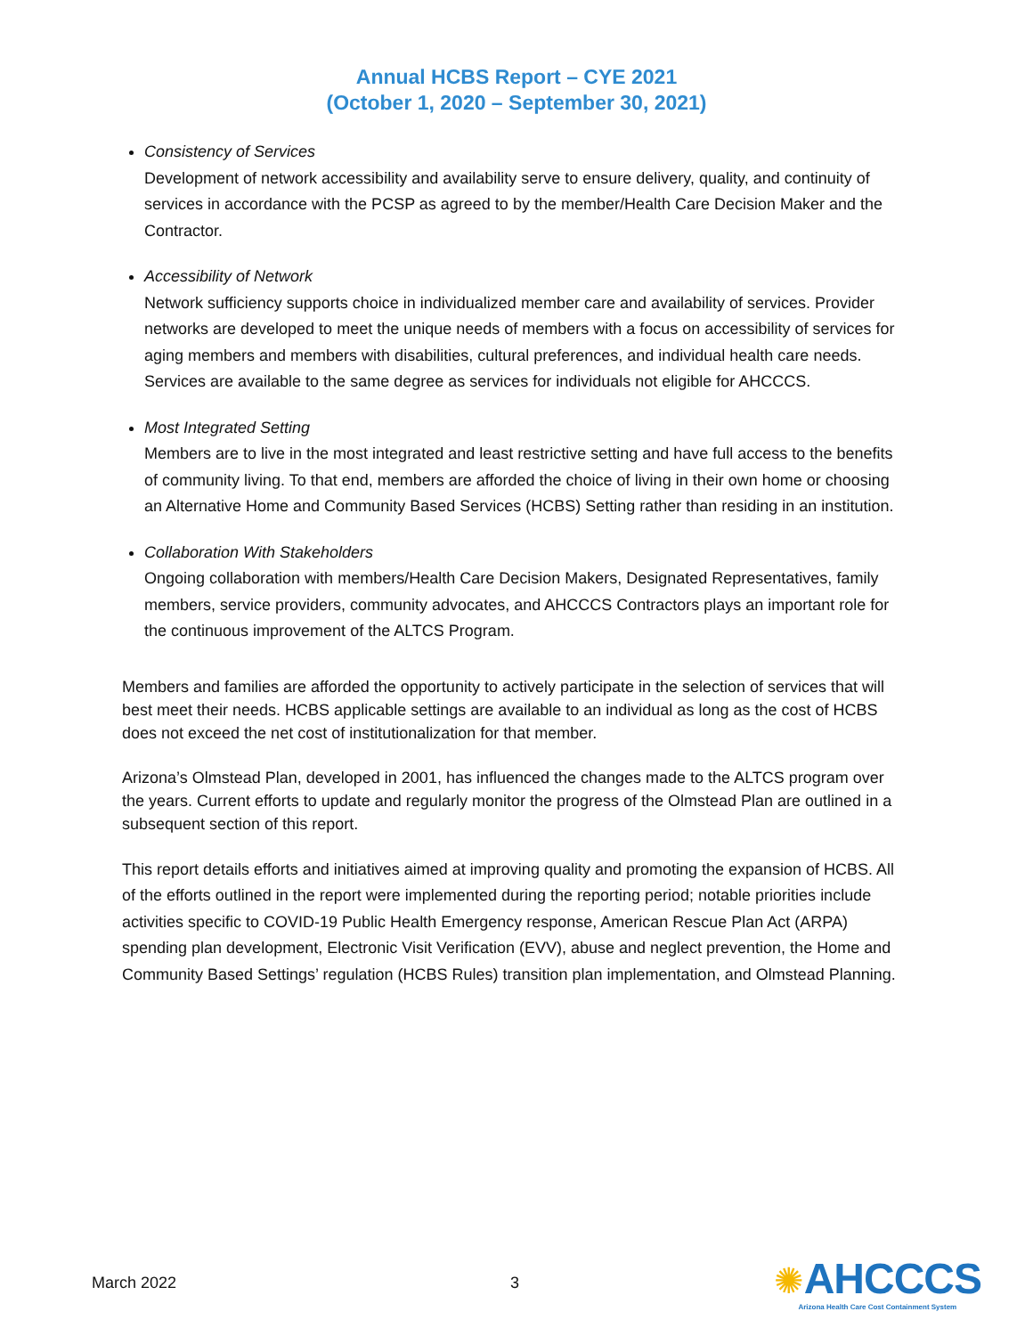Annual HCBS Report – CYE 2021
(October 1, 2020 – September 30, 2021)
Consistency of Services
Development of network accessibility and availability serve to ensure delivery, quality, and continuity of services in accordance with the PCSP as agreed to by the member/Health Care Decision Maker and the Contractor.
Accessibility of Network
Network sufficiency supports choice in individualized member care and availability of services. Provider networks are developed to meet the unique needs of members with a focus on accessibility of services for aging members and members with disabilities, cultural preferences, and individual health care needs. Services are available to the same degree as services for individuals not eligible for AHCCCS.
Most Integrated Setting
Members are to live in the most integrated and least restrictive setting and have full access to the benefits of community living. To that end, members are afforded the choice of living in their own home or choosing an Alternative Home and Community Based Services (HCBS) Setting rather than residing in an institution.
Collaboration With Stakeholders
Ongoing collaboration with members/Health Care Decision Makers, Designated Representatives, family members, service providers, community advocates, and AHCCCS Contractors plays an important role for the continuous improvement of the ALTCS Program.
Members and families are afforded the opportunity to actively participate in the selection of services that will best meet their needs. HCBS applicable settings are available to an individual as long as the cost of HCBS does not exceed the net cost of institutionalization for that member.
Arizona’s Olmstead Plan, developed in 2001, has influenced the changes made to the ALTCS program over the years. Current efforts to update and regularly monitor the progress of the Olmstead Plan are outlined in a subsequent section of this report.
This report details efforts and initiatives aimed at improving quality and promoting the expansion of HCBS. All of the efforts outlined in the report were implemented during the reporting period; notable priorities include activities specific to COVID-19 Public Health Emergency response, American Rescue Plan Act (ARPA) spending plan development, Electronic Visit Verification (EVV), abuse and neglect prevention, the Home and Community Based Settings’ regulation (HCBS Rules) transition plan implementation, and Olmstead Planning.
March 2022 3
✺AHCCCS
Arizona Health Care Cost Containment System